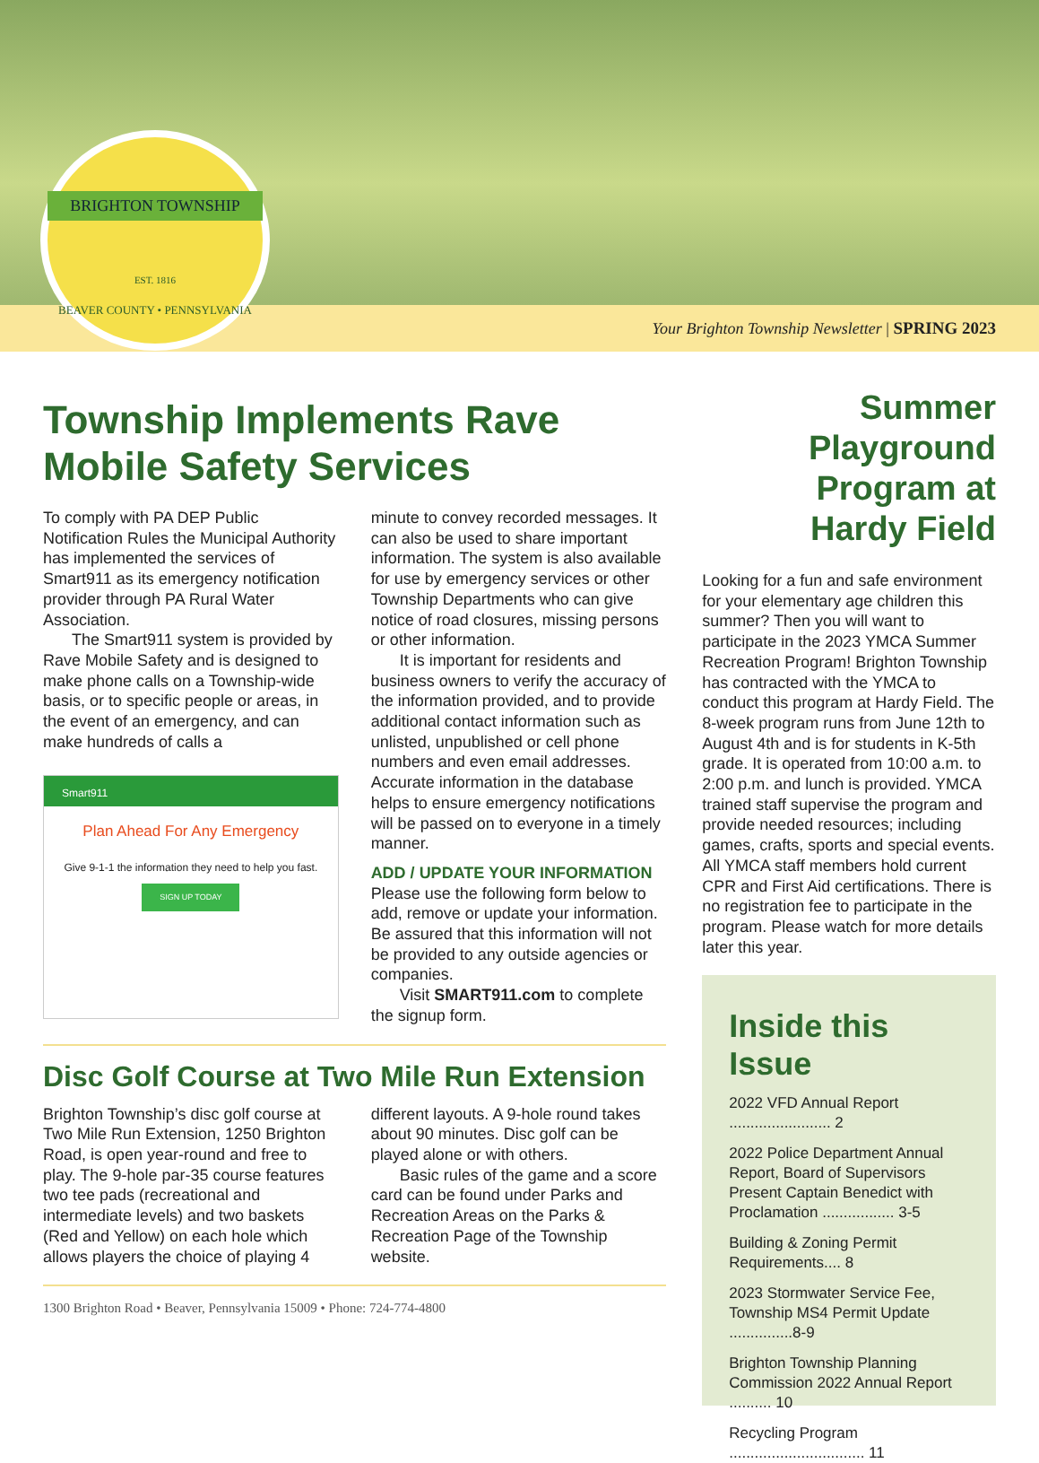BRIGHTON TOWNSHIP
EST. 1816
BEAVER COUNTY • PENNSYLVANIA
Your Brighton Township Newsletter | SPRING 2023
Township Implements Rave Mobile Safety Services
To comply with PA DEP Public Notification Rules the Municipal Authority has implemented the services of Smart911 as its emergency notification provider through PA Rural Water Association.
The Smart911 system is provided by Rave Mobile Safety and is designed to make phone calls on a Township-wide basis, or to specific people or areas, in the event of an emergency, and can make hundreds of calls a
Smart911
Plan Ahead For Any Emergency
Give 9-1-1 the information they need to help you fast.
SIGN UP TODAY
minute to convey recorded messages. It can also be used to share important information. The system is also available for use by emergency services or other Township Departments who can give notice of road closures, missing persons or other information.
It is important for residents and business owners to verify the accuracy of the information provided, and to provide additional contact information such as unlisted, unpublished or cell phone numbers and even email addresses. Accurate information in the database helps to ensure emergency notifications will be passed on to everyone in a timely manner.
ADD / UPDATE YOUR INFORMATION
Please use the following form below to add, remove or update your information. Be assured that this information will not be provided to any outside agencies or companies.
Visit SMART911.com to complete the signup form.
Disc Golf Course at Two Mile Run Extension
Brighton Township’s disc golf course at Two Mile Run Extension, 1250 Brighton Road, is open year-round and free to play. The 9-hole par-35 course features two tee pads (recreational and intermediate levels) and two baskets (Red and Yellow) on each hole which allows players the choice of playing 4
different layouts. A 9-hole round takes about 90 minutes. Disc golf can be played alone or with others.
Basic rules of the game and a score card can be found under Parks and Recreation Areas on the Parks & Recreation Page of the Township website.
1300 Brighton Road • Beaver, Pennsylvania 15009 • Phone: 724-774-4800
Summer
Playground
Program at
Hardy Field
Looking for a fun and safe environment for your elementary age children this summer? Then you will want to participate in the 2023 YMCA Summer Recreation Program! Brighton Township has contracted with the YMCA to conduct this program at Hardy Field. The 8-week program runs from June 12th to August 4th and is for students in K-5th grade. It is operated from 10:00 a.m. to 2:00 p.m. and lunch is provided. YMCA trained staff supervise the program and provide needed resources; including games, crafts, sports and special events. All YMCA staff members hold current CPR and First Aid certifications. There is no registration fee to participate in the program. Please watch for more details later this year.
Inside this Issue
2022 VFD Annual Report ........................ 2
2022 Police Department Annual Report, Board of Supervisors Present Captain Benedict with Proclamation ................. 3-5
Building & Zoning Permit Requirements.... 8
2023 Stormwater Service Fee, Township MS4 Permit Update ...............8-9
Brighton Township Planning Commission 2022 Annual Report .......... 10
Recycling Program ................................ 11